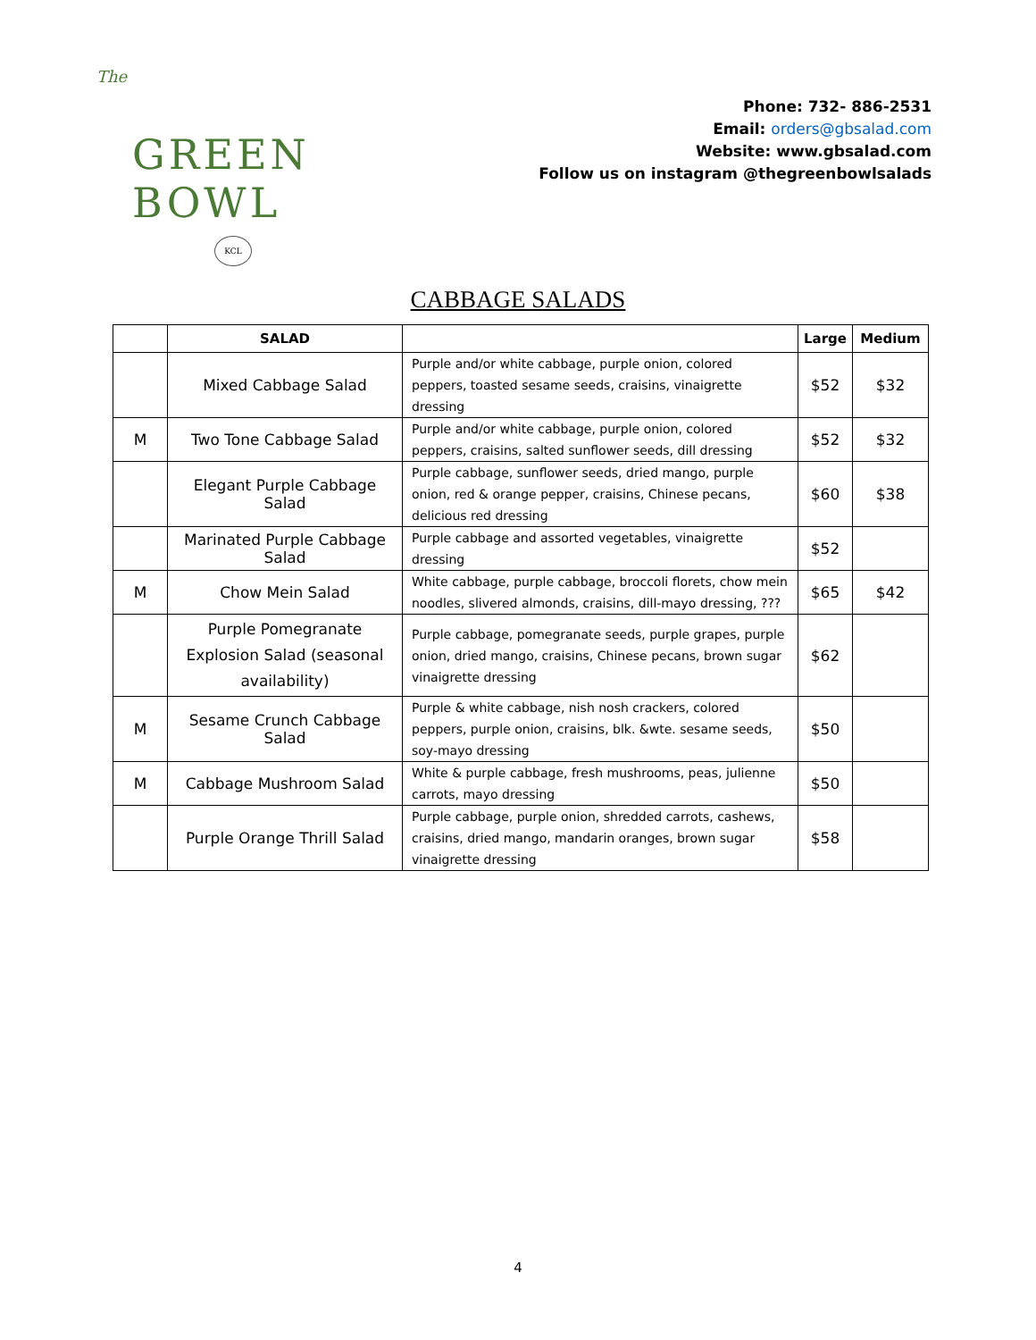The
GREEN
BOWL
KCL
Phone: 732- 886-2531
Email: orders@gbsalad.com
Website: www.gbsalad.com
Follow us on instagram @thegreenbowlsalads
CABBAGE SALADS
| | SALAD | | Large | Medium |
| --- | --- | --- | --- | --- |
| | Mixed Cabbage Salad | Purple and/or white cabbage, purple onion, colored peppers, toasted sesame seeds, craisins, vinaigrette dressing | $52 | $32 |
| M | Two Tone Cabbage Salad | Purple and/or white cabbage, purple onion, colored peppers, craisins, salted sunflower seeds, dill dressing | $52 | $32 |
| | Elegant Purple Cabbage Salad | Purple cabbage, sunflower seeds, dried mango, purple onion, red & orange pepper, craisins, Chinese pecans, delicious red dressing | $60 | $38 |
| | Marinated Purple Cabbage Salad | Purple cabbage and assorted vegetables, vinaigrette dressing | $52 | |
| M | Chow Mein Salad | White cabbage, purple cabbage, broccoli florets, chow mein noodles, slivered almonds, craisins, dill-mayo dressing, ??? | $65 | $42 |
| | Purple Pomegranate Explosion Salad (seasonal availability) | Purple cabbage, pomegranate seeds, purple grapes, purple onion, dried mango, craisins, Chinese pecans, brown sugar vinaigrette dressing | $62 | |
| M | Sesame Crunch Cabbage Salad | Purple & white cabbage, nish nosh crackers, colored peppers, purple onion, craisins, blk. &wte. sesame seeds, soy-mayo dressing | $50 | |
| M | Cabbage Mushroom Salad | White & purple cabbage, fresh mushrooms, peas, julienne carrots, mayo dressing | $50 | |
| | Purple Orange Thrill Salad | Purple cabbage, purple onion, shredded carrots, cashews, craisins, dried mango, mandarin oranges, brown sugar vinaigrette dressing | $58 | |
4